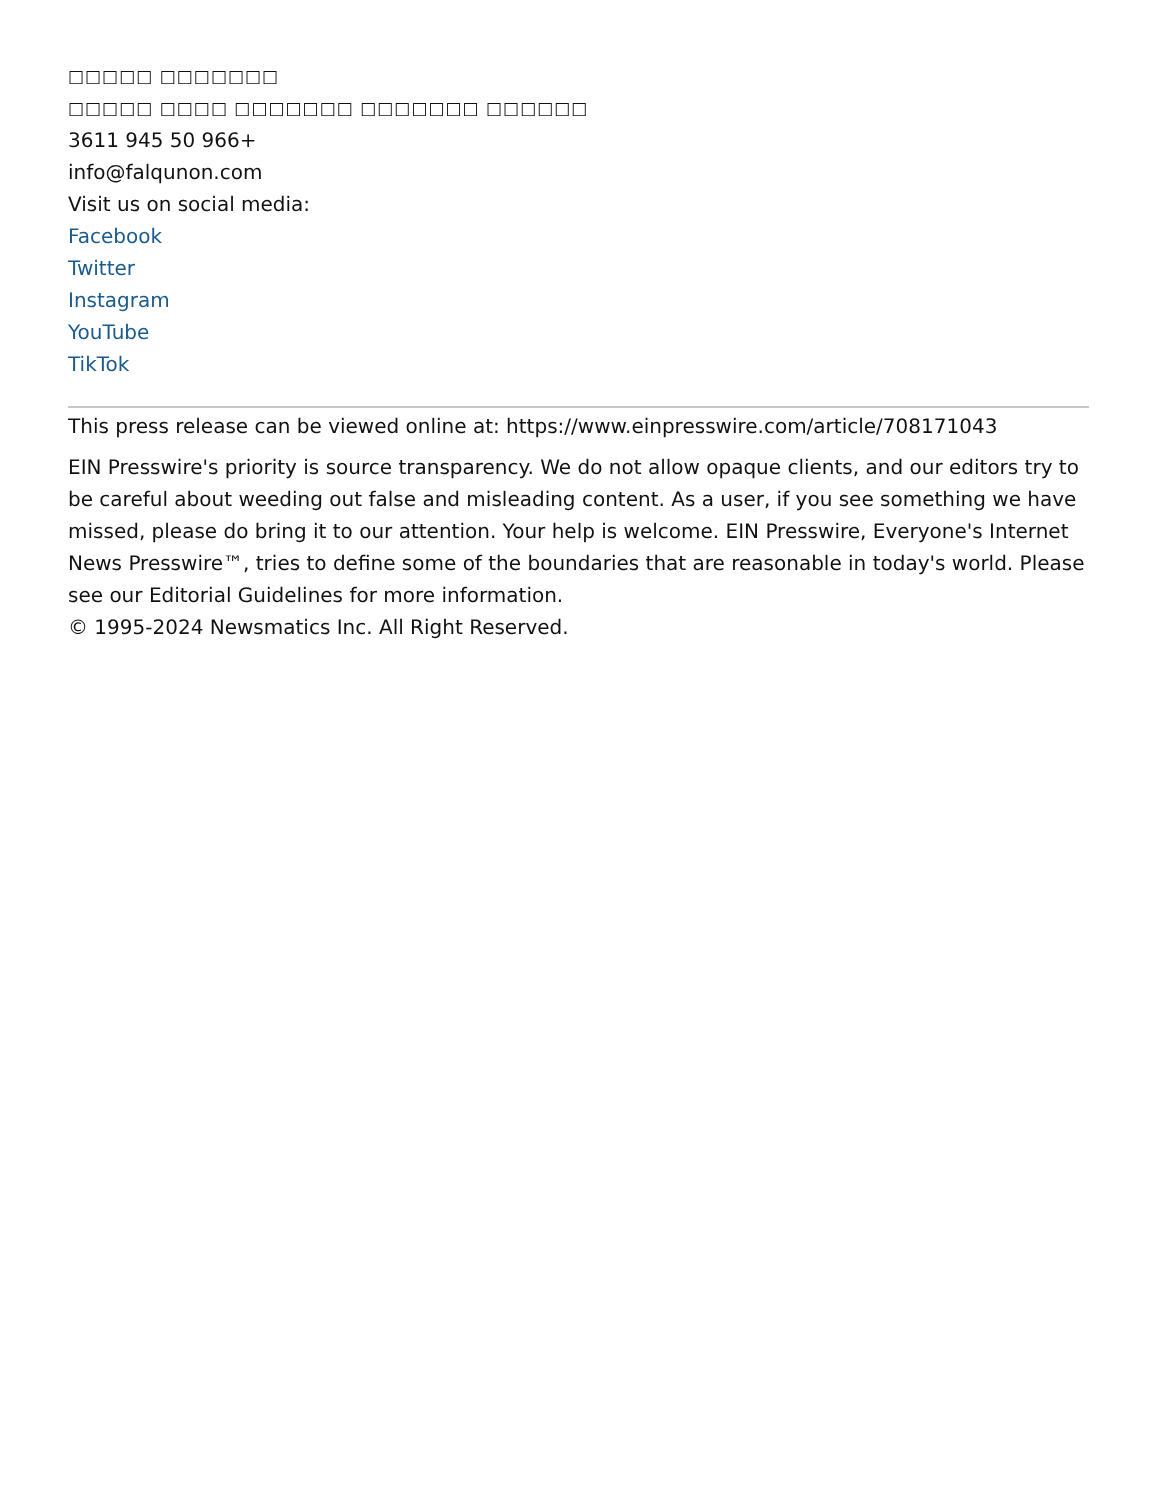□□□□□ □□□□□□□
□□□□□ □□□□ □□□□□□□ □□□□□□□ □□□□□□
3611 945 50 966+
info@falqunon.com
Visit us on social media:
Facebook
Twitter
Instagram
YouTube
TikTok
This press release can be viewed online at: https://www.einpresswire.com/article/708171043
EIN Presswire's priority is source transparency. We do not allow opaque clients, and our editors try to be careful about weeding out false and misleading content. As a user, if you see something we have missed, please do bring it to our attention. Your help is welcome. EIN Presswire, Everyone's Internet News Presswire™, tries to define some of the boundaries that are reasonable in today's world. Please see our Editorial Guidelines for more information.
© 1995-2024 Newsmatics Inc. All Right Reserved.